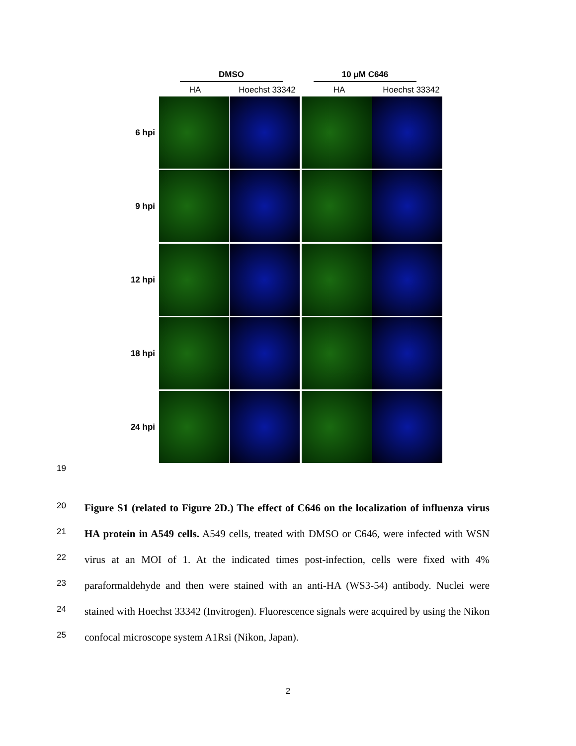DMSO 10 μM C646
HA Hoechst 33342 HA Hoechst 33342
6 hpi
9 hpi
12 hpi
18 hpi
24 hpi
19
20
21
22
23
24
25
Figure S1 (related to Figure 2D.) The effect of C646 on the localization of influenza virus HA protein in A549 cells. A549 cells, treated with DMSO or C646, were infected with WSN virus at an MOI of 1. At the indicated times post-infection, cells were fixed with 4% paraformaldehyde and then were stained with an anti-HA (WS3-54) antibody. Nuclei were stained with Hoechst 33342 (Invitrogen). Fluorescence signals were acquired by using the Nikon confocal microscope system A1Rsi (Nikon, Japan).
2